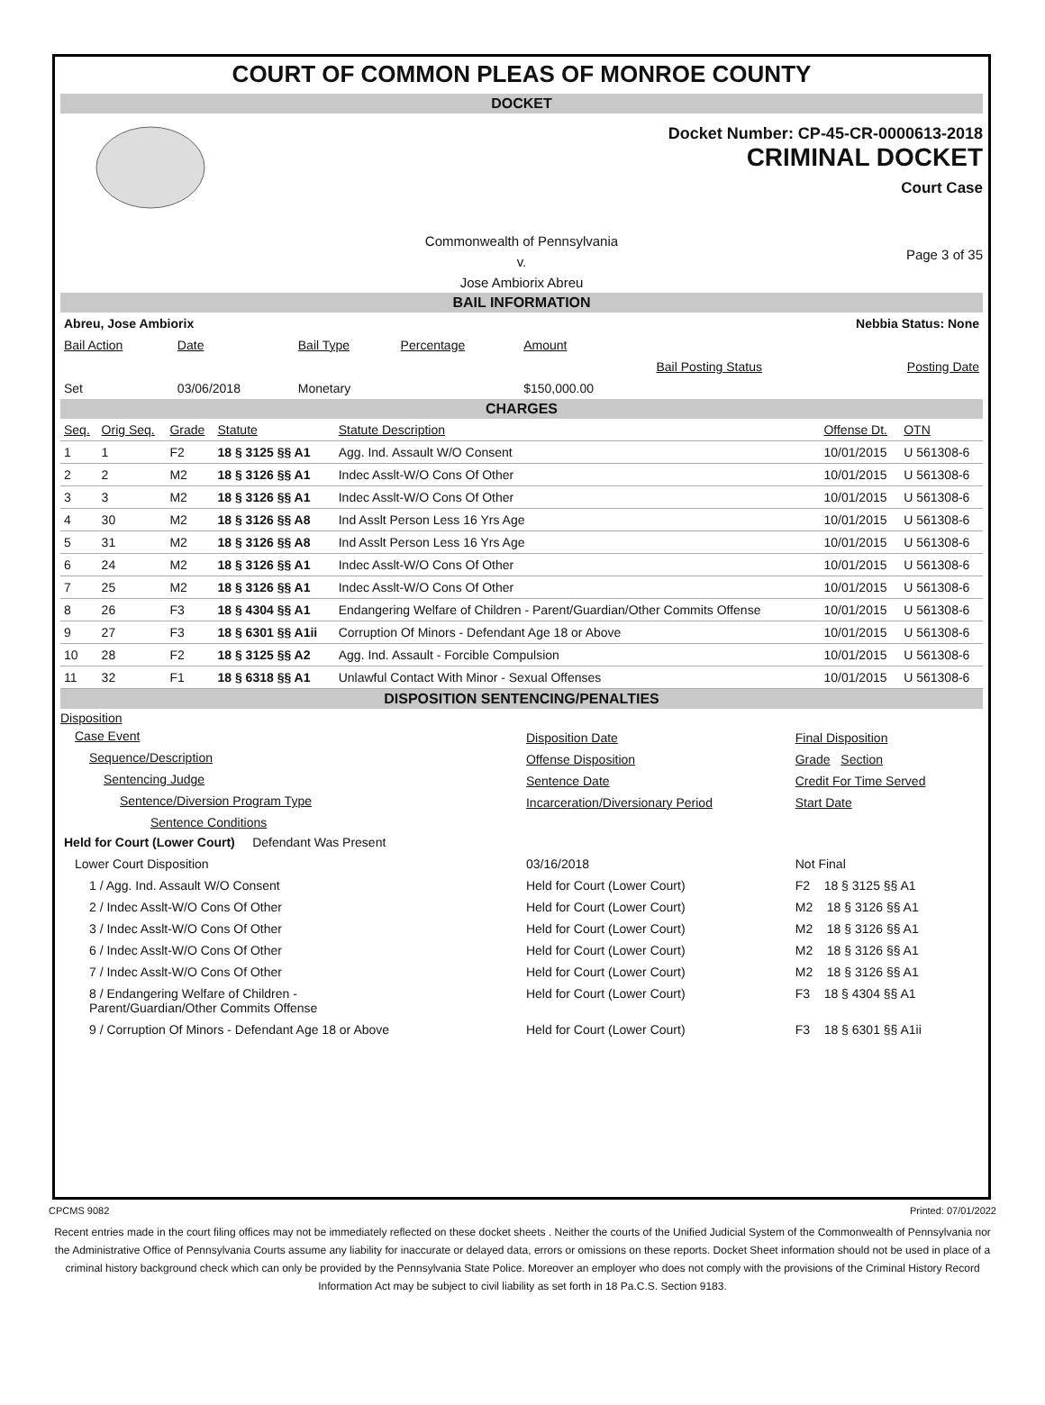COURT OF COMMON PLEAS OF MONROE COUNTY
DOCKET
Docket Number: CP-45-CR-0000613-2018
CRIMINAL DOCKET
Court Case
Commonwealth of Pennsylvania
v.
Jose Ambiorix Abreu
Page 3 of 35
BAIL INFORMATION
| Abreu, Jose Ambiorix | | | | Nebbia Status: None | | |
| Bail Action | Date | Bail Type | Percentage | Amount | | |
| | | | | | Bail Posting Status | Posting Date |
| Set | 03/06/2018 | Monetary | | $150,000.00 | | |
CHARGES
| Seq. | Orig Seq. | Grade | Statute | Statute Description | Offense Dt. | OTN |
| 1 | 1 | F2 | 18 § 3125 §§ A1 | Agg. Ind. Assault W/O Consent | 10/01/2015 | U 561308-6 |
| 2 | 2 | M2 | 18 § 3126 §§ A1 | Indec Asslt-W/O Cons Of Other | 10/01/2015 | U 561308-6 |
| 3 | 3 | M2 | 18 § 3126 §§ A1 | Indec Asslt-W/O Cons Of Other | 10/01/2015 | U 561308-6 |
| 4 | 30 | M2 | 18 § 3126 §§ A8 | Ind Asslt Person Less 16 Yrs Age | 10/01/2015 | U 561308-6 |
| 5 | 31 | M2 | 18 § 3126 §§ A8 | Ind Asslt Person Less 16 Yrs Age | 10/01/2015 | U 561308-6 |
| 6 | 24 | M2 | 18 § 3126 §§ A1 | Indec Asslt-W/O Cons Of Other | 10/01/2015 | U 561308-6 |
| 7 | 25 | M2 | 18 § 3126 §§ A1 | Indec Asslt-W/O Cons Of Other | 10/01/2015 | U 561308-6 |
| 8 | 26 | F3 | 18 § 4304 §§ A1 | Endangering Welfare of Children - Parent/Guardian/Other Commits Offense | 10/01/2015 | U 561308-6 |
| 9 | 27 | F3 | 18 § 6301 §§ A1ii | Corruption Of Minors - Defendant Age 18 or Above | 10/01/2015 | U 561308-6 |
| 10 | 28 | F2 | 18 § 3125 §§ A2 | Agg. Ind. Assault - Forcible Compulsion | 10/01/2015 | U 561308-6 |
| 11 | 32 | F1 | 18 § 6318 §§ A1 | Unlawful Contact With Minor - Sexual Offenses | 10/01/2015 | U 561308-6 |
DISPOSITION SENTENCING/PENALTIES
| Disposition | | |
| Case Event | Disposition Date | Final Disposition |
| Sequence/Description | Offense Disposition | Grade Section |
| Sentencing Judge | Sentence Date | Credit For Time Served |
| Sentence/Diversion Program Type | Incarceration/Diversionary Period | Start Date |
| Sentence Conditions | | |
| Held for Court (Lower Court) Defendant Was Present | | |
| Lower Court Disposition | 03/16/2018 | Not Final |
| 1 / Agg. Ind. Assault W/O Consent | Held for Court (Lower Court) | F2 18 § 3125 §§ A1 |
| 2 / Indec Asslt-W/O Cons Of Other | Held for Court (Lower Court) | M2 18 § 3126 §§ A1 |
| 3 / Indec Asslt-W/O Cons Of Other | Held for Court (Lower Court) | M2 18 § 3126 §§ A1 |
| 6 / Indec Asslt-W/O Cons Of Other | Held for Court (Lower Court) | M2 18 § 3126 §§ A1 |
| 7 / Indec Asslt-W/O Cons Of Other | Held for Court (Lower Court) | M2 18 § 3126 §§ A1 |
| 8 / Endangering Welfare of Children - Parent/Guardian/Other Commits Offense | Held for Court (Lower Court) | F3 18 § 4304 §§ A1 |
| 9 / Corruption Of Minors - Defendant Age 18 or Above | Held for Court (Lower Court) | F3 18 § 6301 §§ A1ii |
CPCMS 9082 Printed: 07/01/2022
Recent entries made in the court filing offices may not be immediately reflected on these docket sheets . Neither the courts of the Unified Judicial System of the Commonwealth of Pennsylvania nor the Administrative Office of Pennsylvania Courts assume any liability for inaccurate or delayed data, errors or omissions on these reports. Docket Sheet information should not be used in place of a criminal history background check which can only be provided by the Pennsylvania State Police. Moreover an employer who does not comply with the provisions of the Criminal History Record Information Act may be subject to civil liability as set forth in 18 Pa.C.S. Section 9183.